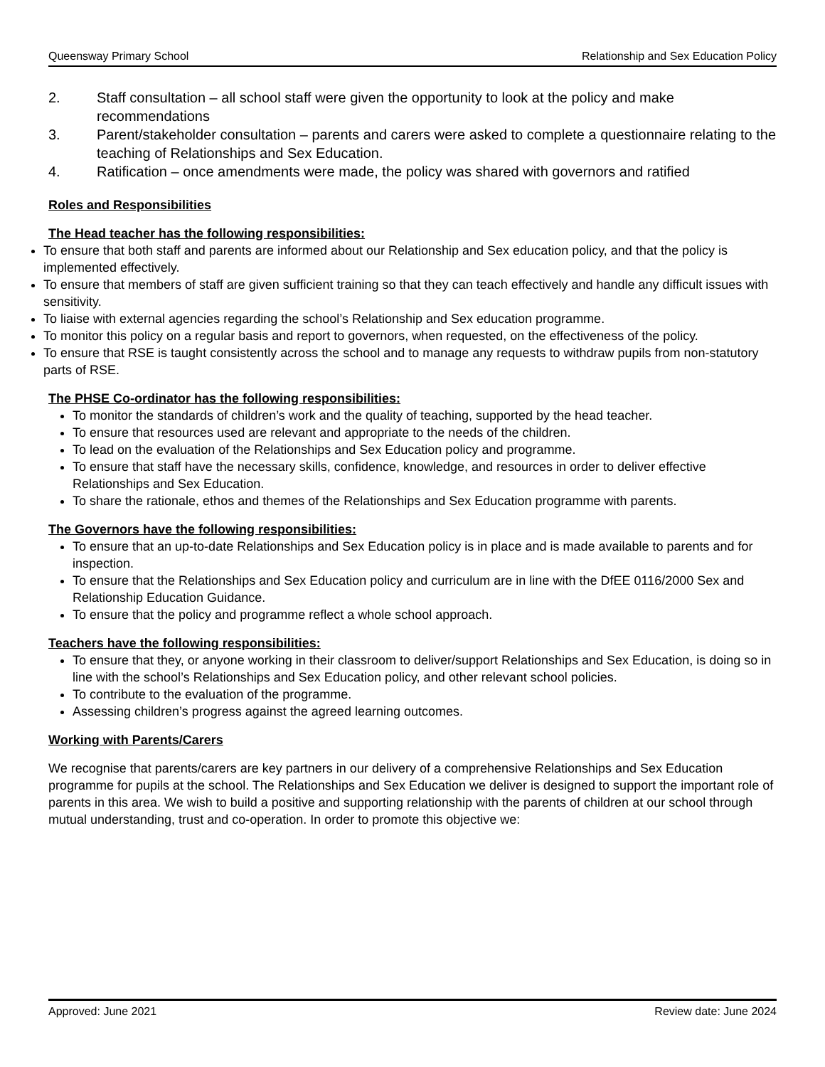Queensway Primary School Relationship and Sex Education Policy
2. Staff consultation – all school staff were given the opportunity to look at the policy and make recommendations
3. Parent/stakeholder consultation – parents and carers were asked to complete a questionnaire relating to the teaching of Relationships and Sex Education.
4. Ratification – once amendments were made, the policy was shared with governors and ratified
Roles and Responsibilities
The Head teacher has the following responsibilities:
To ensure that both staff and parents are informed about our Relationship and Sex education policy, and that the policy is implemented effectively.
To ensure that members of staff are given sufficient training so that they can teach effectively and handle any difficult issues with sensitivity.
To liaise with external agencies regarding the school’s Relationship and Sex education programme.
To monitor this policy on a regular basis and report to governors, when requested, on the effectiveness of the policy.
To ensure that RSE is taught consistently across the school and to manage any requests to withdraw pupils from non-statutory parts of RSE.
The PHSE Co-ordinator has the following responsibilities:
To monitor the standards of children’s work and the quality of teaching, supported by the head teacher.
To ensure that resources used are relevant and appropriate to the needs of the children.
To lead on the evaluation of the Relationships and Sex Education policy and programme.
To ensure that staff have the necessary skills, confidence, knowledge, and resources in order to deliver effective Relationships and Sex Education.
To share the rationale, ethos and themes of the Relationships and Sex Education programme with parents.
The Governors have the following responsibilities:
To ensure that an up-to-date Relationships and Sex Education policy is in place and is made available to parents and for inspection.
To ensure that the Relationships and Sex Education policy and curriculum are in line with the DfEE 0116/2000 Sex and Relationship Education Guidance.
To ensure that the policy and programme reflect a whole school approach.
Teachers have the following responsibilities:
To ensure that they, or anyone working in their classroom to deliver/support Relationships and Sex Education, is doing so in line with the school’s Relationships and Sex Education policy, and other relevant school policies.
To contribute to the evaluation of the programme.
Assessing children’s progress against the agreed learning outcomes.
Working with Parents/Carers
We recognise that parents/carers are key partners in our delivery of a comprehensive Relationships and Sex Education programme for pupils at the school. The Relationships and Sex Education we deliver is designed to support the important role of parents in this area. We wish to build a positive and supporting relationship with the parents of children at our school through mutual understanding, trust and co-operation. In order to promote this objective we:
Approved: June 2021 Review date: June 2024